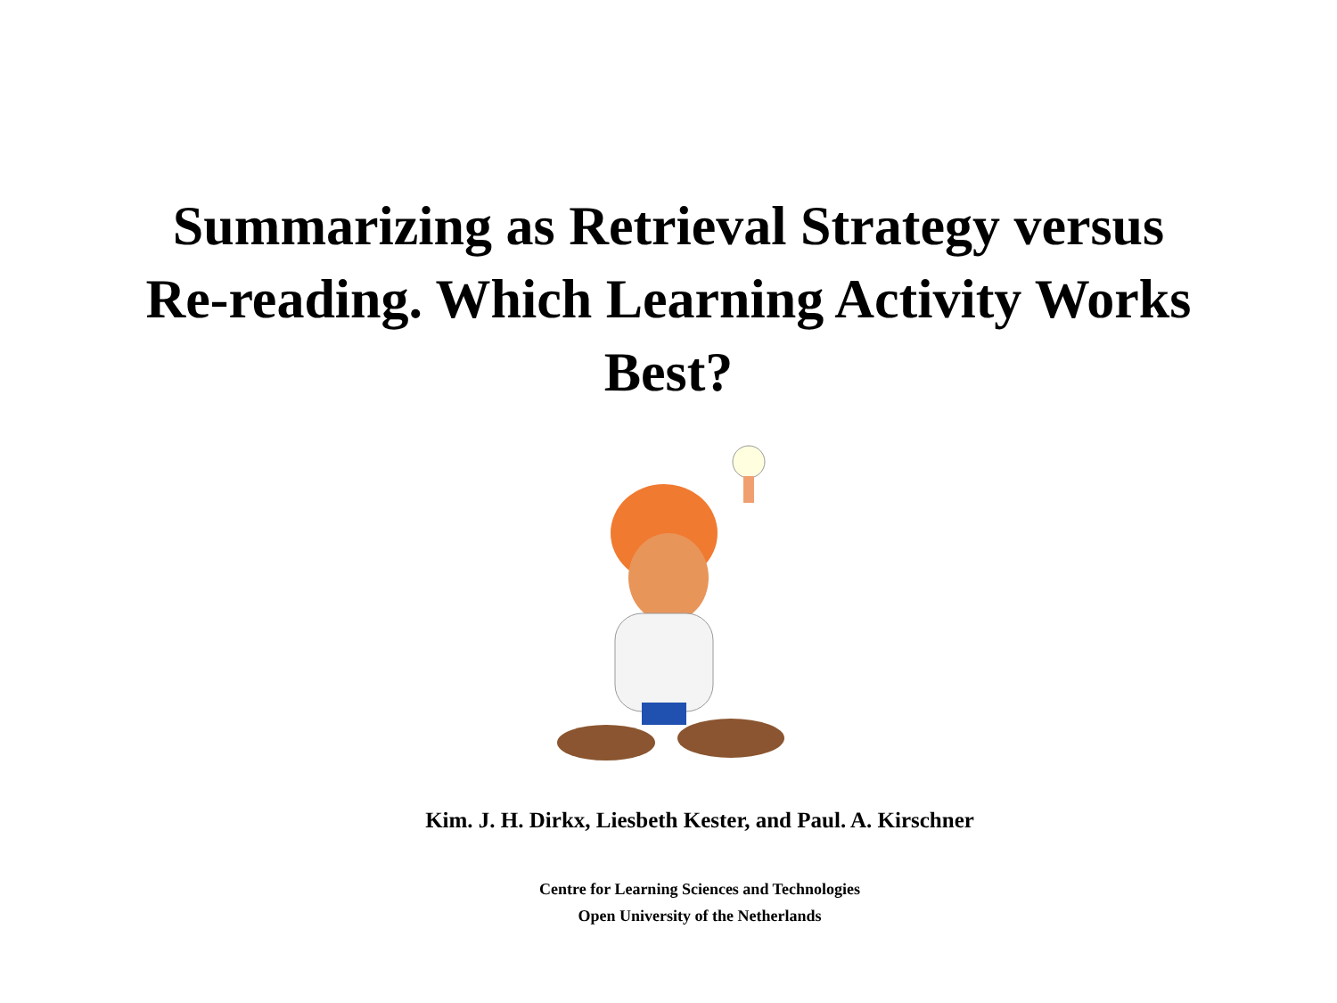Summarizing as Retrieval Strategy versus
Re-reading. Which Learning Activity Works
Best?
Kim. J. H. Dirkx, Liesbeth Kester, and Paul. A. Kirschner
Centre for Learning Sciences and Technologies
Open University of the Netherlands